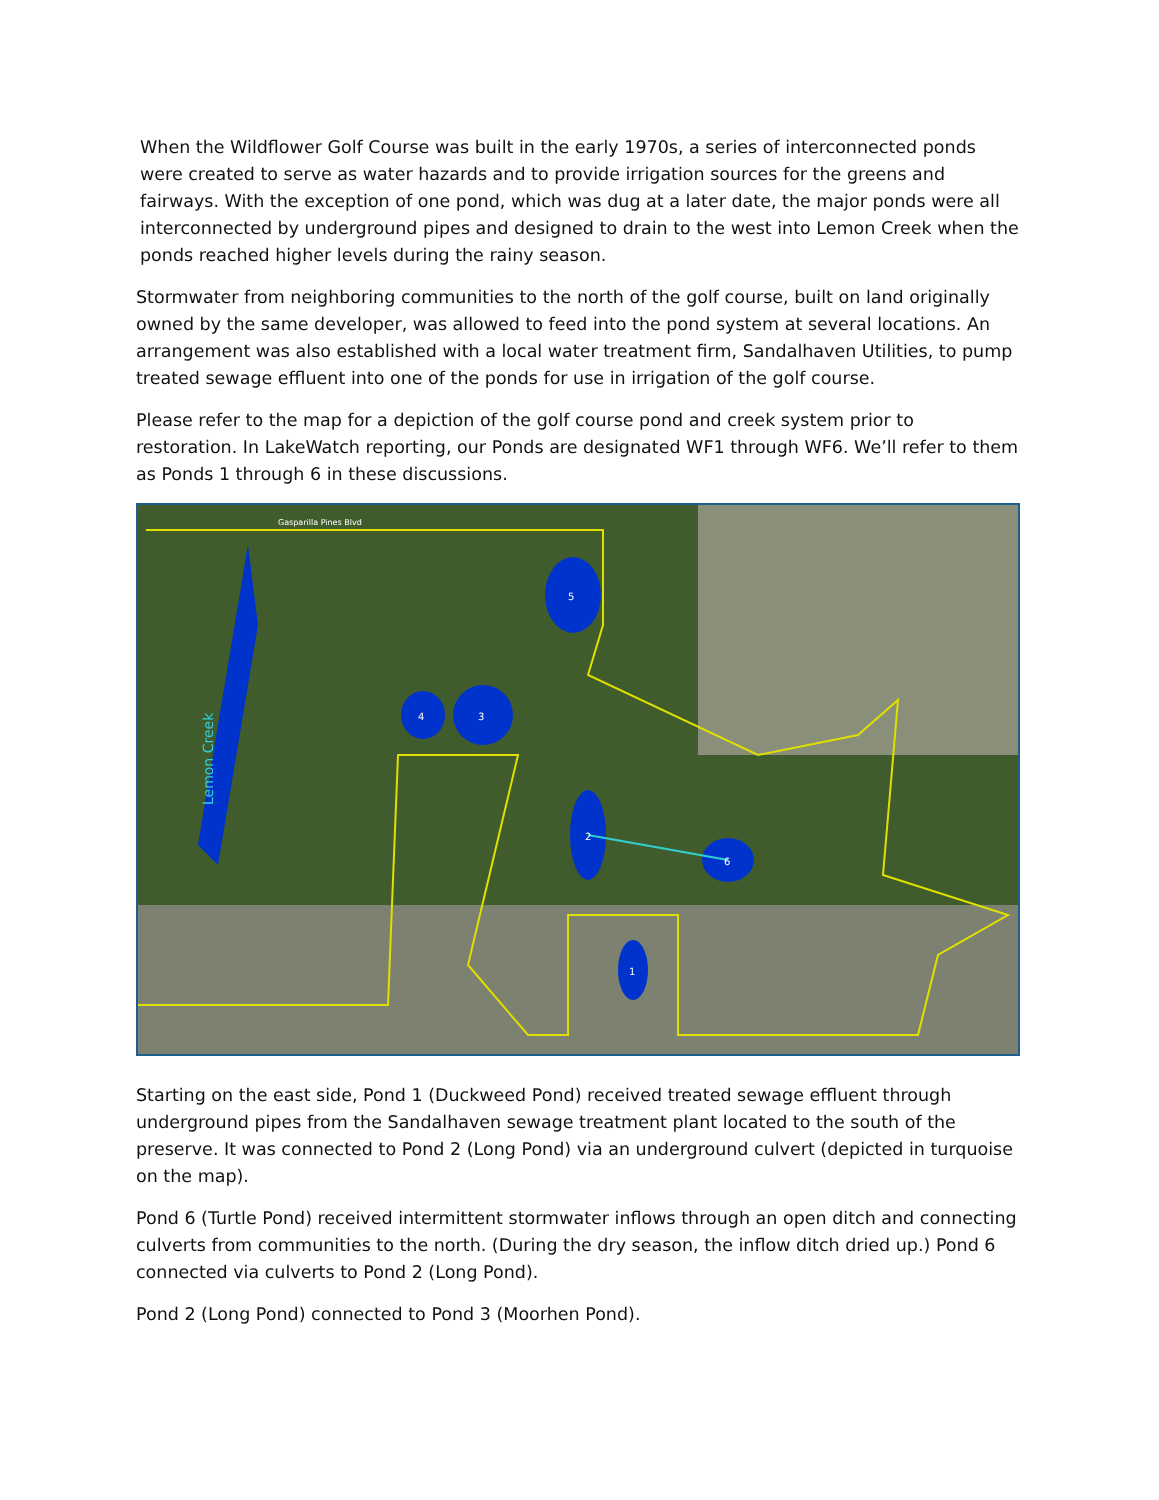When the Wildflower Golf Course was built in the early 1970s, a series of interconnected ponds were created to serve as water hazards and to provide irrigation sources for the greens and fairways. With the exception of one pond, which was dug at a later date, the major ponds were all interconnected by underground pipes and designed to drain to the west into Lemon Creek when the ponds reached higher levels during the rainy season.
Stormwater from neighboring communities to the north of the golf course, built on land originally owned by the same developer, was allowed to feed into the pond system at several locations. An arrangement was also established with a local water treatment firm, Sandalhaven Utilities, to pump treated sewage effluent into one of the ponds for use in irrigation of the golf course.
Please refer to the map for a depiction of the golf course pond and creek system prior to restoration. In LakeWatch reporting, our Ponds are designated WF1 through WF6. We’ll refer to them as Ponds 1 through 6 in these discussions.
5
3
4
2
6
1
Gasparilla Pines Blvd
Lemon Creek
Starting on the east side, Pond 1 (Duckweed Pond) received treated sewage effluent through underground pipes from the Sandalhaven sewage treatment plant located to the south of the preserve. It was connected to Pond 2 (Long Pond) via an underground culvert (depicted in turquoise on the map).
Pond 6 (Turtle Pond) received intermittent stormwater inflows through an open ditch and connecting culverts from communities to the north. (During the dry season, the inflow ditch dried up.) Pond 6 connected via culverts to Pond 2 (Long Pond).
Pond 2 (Long Pond) connected to Pond 3 (Moorhen Pond).